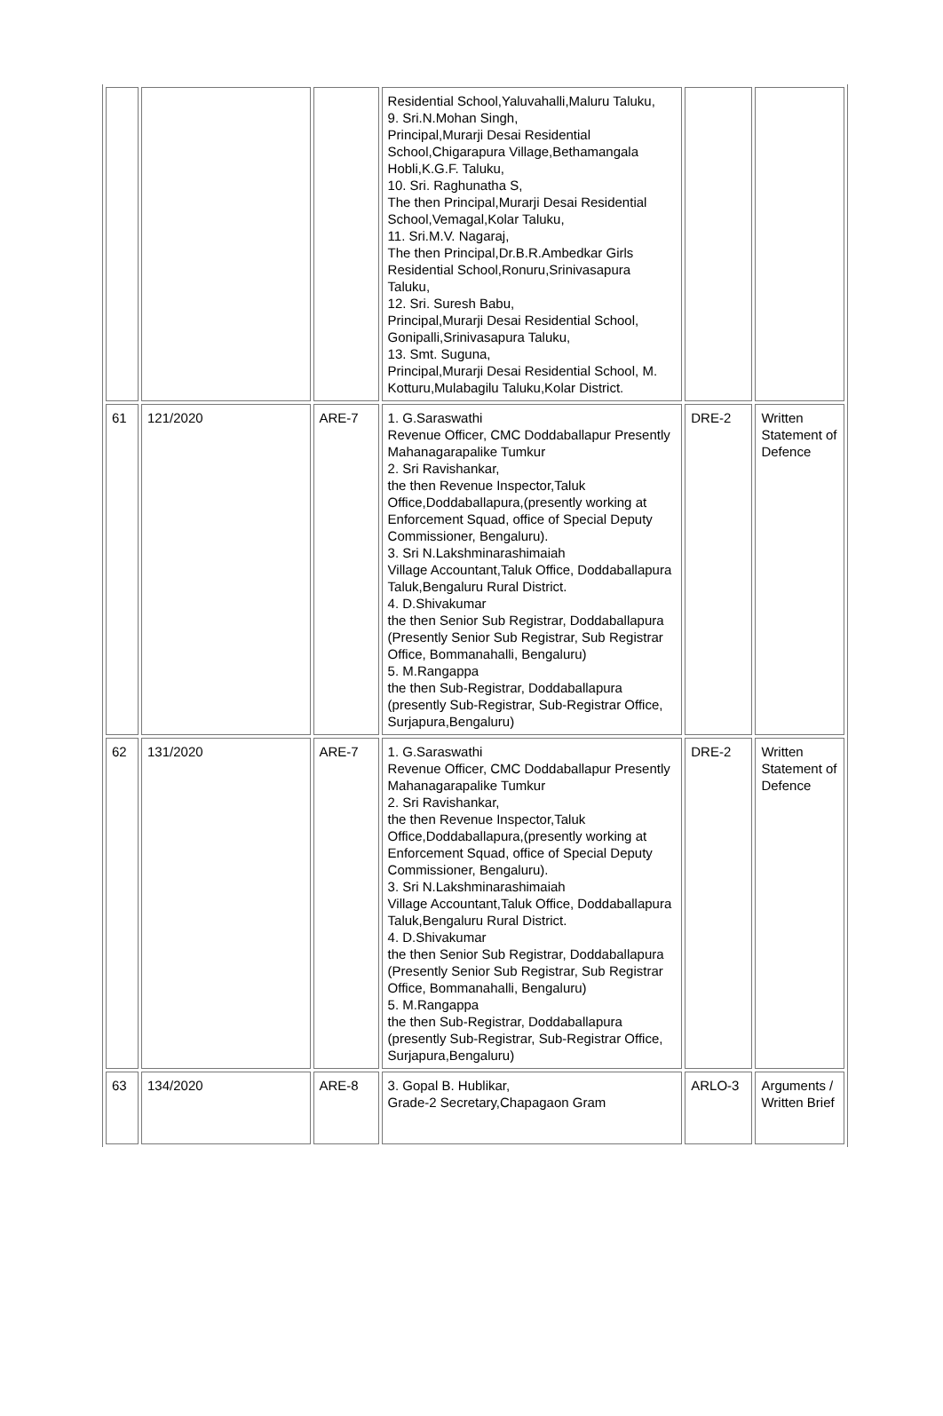| | | | Residential School,Yaluvahalli,Maluru Taluku, 9. Sri.N.Mohan Singh, Principal,Murarji Desai Residential School,Chigarapura Village,Bethamangala Hobli,K.G.F. Taluku, 10. Sri. Raghunatha S, The then Principal,Murarji Desai Residential School,Vemagal,Kolar Taluku, 11. Sri.M.V. Nagaraj, The then Principal,Dr.B.R.Ambedkar Girls Residential School,Ronuru,Srinivasapura Taluku, 12. Sri. Suresh Babu, Principal,Murarji Desai Residential School, Gonipalli,Srinivasapura Taluku, 13. Smt. Suguna, Principal,Murarji Desai Residential School, M. Kotturu,Mulabagilu Taluku,Kolar District. | | |
| 61 | 121/2020 | ARE-7 | 1. G.Saraswathi Revenue Officer, CMC Doddaballapur Presently Mahanagarapalike Tumkur 2. Sri Ravishankar, the then Revenue Inspector,Taluk Office,Doddaballapura,(presently working at Enforcement Squad, office of Special Deputy Commissioner, Bengaluru). 3. Sri N.Lakshminarashimaiah Village Accountant,Taluk Office, Doddaballapura Taluk,Bengaluru Rural District. 4. D.Shivakumar the then Senior Sub Registrar, Doddaballapura (Presently Senior Sub Registrar, Sub Registrar Office, Bommanahalli, Bengaluru) 5. M.Rangappa the then Sub-Registrar, Doddaballapura (presently Sub-Registrar, Sub-Registrar Office, Surjapura,Bengaluru) | DRE-2 | Written Statement of Defence |
| 62 | 131/2020 | ARE-7 | 1. G.Saraswathi Revenue Officer, CMC Doddaballapur Presently Mahanagarapalike Tumkur 2. Sri Ravishankar, the then Revenue Inspector,Taluk Office,Doddaballapura,(presently working at Enforcement Squad, office of Special Deputy Commissioner, Bengaluru). 3. Sri N.Lakshminarashimaiah Village Accountant,Taluk Office, Doddaballapura Taluk,Bengaluru Rural District. 4. D.Shivakumar the then Senior Sub Registrar, Doddaballapura (Presently Senior Sub Registrar, Sub Registrar Office, Bommanahalli, Bengaluru) 5. M.Rangappa the then Sub-Registrar, Doddaballapura (presently Sub-Registrar, Sub-Registrar Office, Surjapura,Bengaluru) | DRE-2 | Written Statement of Defence |
| 63 | 134/2020 | ARE-8 | 3. Gopal B. Hublikar, Grade-2 Secretary,Chapagaon Gram | ARLO-3 | Arguments / Written Brief |